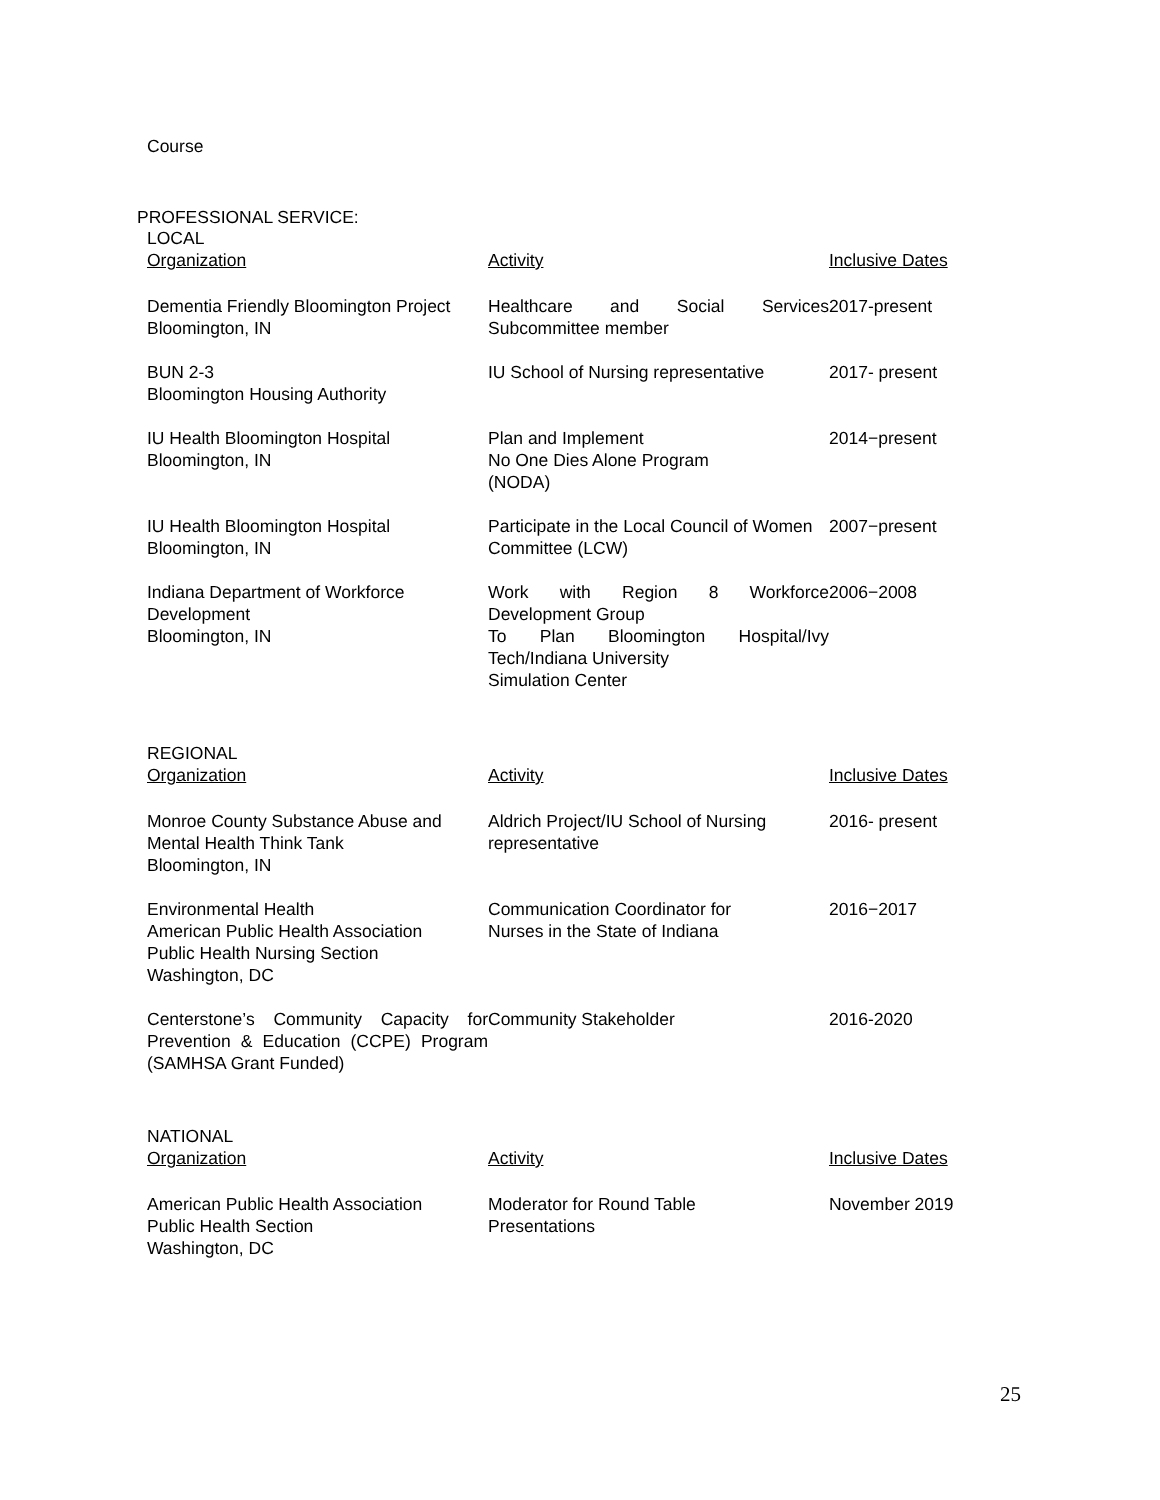Course
PROFESSIONAL SERVICE:
LOCAL
| Organization | Activity | Inclusive Dates |
| --- | --- | --- |
| Dementia Friendly Bloomington Project Bloomington, IN | Healthcare and Social Services Subcommittee member | 2017-present |
| BUN 2-3 Bloomington Housing Authority | IU School of Nursing representative | 2017- present |
| IU Health Bloomington Hospital Bloomington, IN | Plan and Implement No One Dies Alone Program (NODA) | 2014−present |
| IU Health Bloomington Hospital Bloomington, IN | Participate in the Local Council of Women Committee (LCW) | 2007−present |
| Indiana Department of Workforce Development Bloomington, IN | Work with Region 8 Workforce Development Group To Plan Bloomington Hospital/Ivy Tech/Indiana University Simulation Center | 2006−2008 |
REGIONAL
| Organization | Activity | Inclusive Dates |
| --- | --- | --- |
| Monroe County Substance Abuse and Mental Health Think Tank Bloomington, IN | Aldrich Project/IU School of Nursing representative | 2016- present |
| Environmental Health American Public Health Association Public Health Nursing Section Washington, DC | Communication Coordinator for Nurses in the State of Indiana | 2016−2017 |
| Centerstone’s Community Capacity for Prevention & Education (CCPE) Program (SAMHSA Grant Funded) | Community Stakeholder | 2016-2020 |
NATIONAL
| Organization | Activity | Inclusive Dates |
| --- | --- | --- |
| American Public Health Association Public Health Section Washington, DC | Moderator for Round Table Presentations | November 2019 |
25